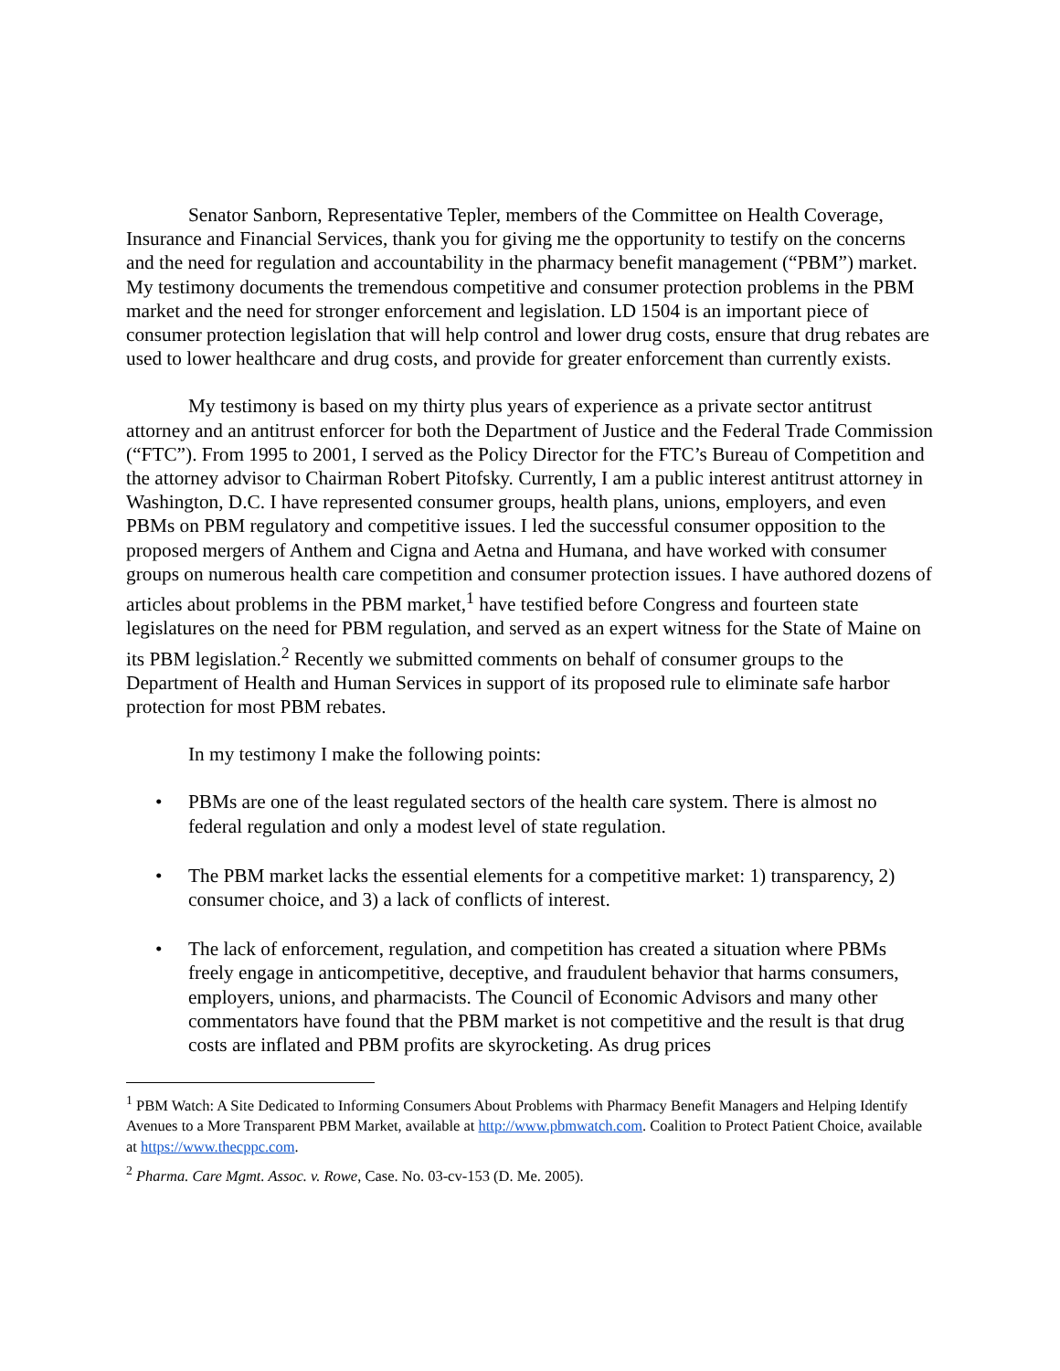Senator Sanborn, Representative Tepler, members of the Committee on Health Coverage, Insurance and Financial Services, thank you for giving me the opportunity to testify on the concerns and the need for regulation and accountability in the pharmacy benefit management (“PBM”) market. My testimony documents the tremendous competitive and consumer protection problems in the PBM market and the need for stronger enforcement and legislation. LD 1504 is an important piece of consumer protection legislation that will help control and lower drug costs, ensure that drug rebates are used to lower healthcare and drug costs, and provide for greater enforcement than currently exists.
My testimony is based on my thirty plus years of experience as a private sector antitrust attorney and an antitrust enforcer for both the Department of Justice and the Federal Trade Commission (“FTC”). From 1995 to 2001, I served as the Policy Director for the FTC’s Bureau of Competition and the attorney advisor to Chairman Robert Pitofsky. Currently, I am a public interest antitrust attorney in Washington, D.C. I have represented consumer groups, health plans, unions, employers, and even PBMs on PBM regulatory and competitive issues. I led the successful consumer opposition to the proposed mergers of Anthem and Cigna and Aetna and Humana, and have worked with consumer groups on numerous health care competition and consumer protection issues. I have authored dozens of articles about problems in the PBM market,<sup>1</sup> have testified before Congress and fourteen state legislatures on the need for PBM regulation, and served as an expert witness for the State of Maine on its PBM legislation.<sup>2</sup> Recently we submitted comments on behalf of consumer groups to the Department of Health and Human Services in support of its proposed rule to eliminate safe harbor protection for most PBM rebates.
In my testimony I make the following points:
• PBMs are one of the least regulated sectors of the health care system. There is almost no federal regulation and only a modest level of state regulation.
• The PBM market lacks the essential elements for a competitive market: 1) transparency, 2) consumer choice, and 3) a lack of conflicts of interest.
• The lack of enforcement, regulation, and competition has created a situation where PBMs freely engage in anticompetitive, deceptive, and fraudulent behavior that harms consumers, employers, unions, and pharmacists. The Council of Economic Advisors and many other commentators have found that the PBM market is not competitive and the result is that drug costs are inflated and PBM profits are skyrocketing. As drug prices
<sup>1</sup> PBM Watch: A Site Dedicated to Informing Consumers About Problems with Pharmacy Benefit Managers and Helping Identify Avenues to a More Transparent PBM Market, available at http://www.pbmwatch.com. Coalition to Protect Patient Choice, available at https://www.thecppc.com.
<sup>2</sup> Pharma. Care Mgmt. Assoc. v. Rowe, Case. No. 03-cv-153 (D. Me. 2005).